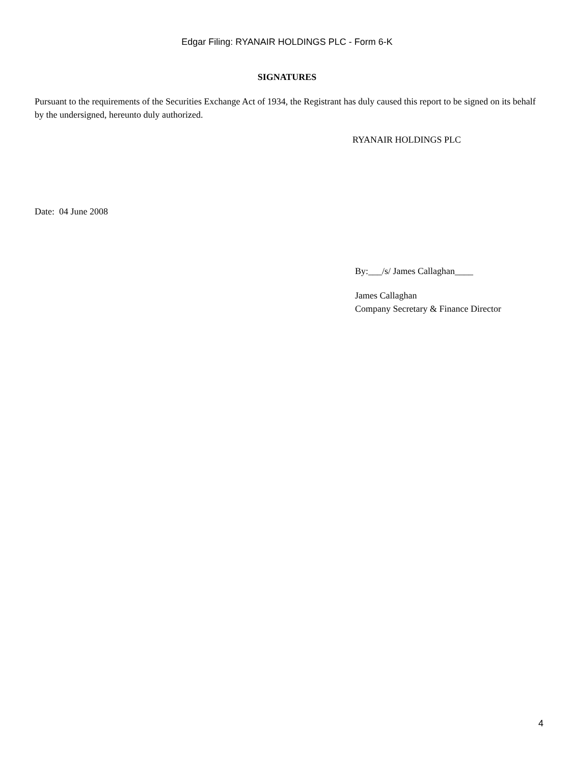Edgar Filing: RYANAIR HOLDINGS PLC - Form 6-K
SIGNATURES
Pursuant to the requirements of the Securities Exchange Act of 1934, the Registrant has duly caused this report to be signed on its behalf by the undersigned, hereunto duly authorized.
RYANAIR HOLDINGS PLC
Date: 04 June 2008
By:___/s/ James Callaghan____
James Callaghan
Company Secretary & Finance Director
4